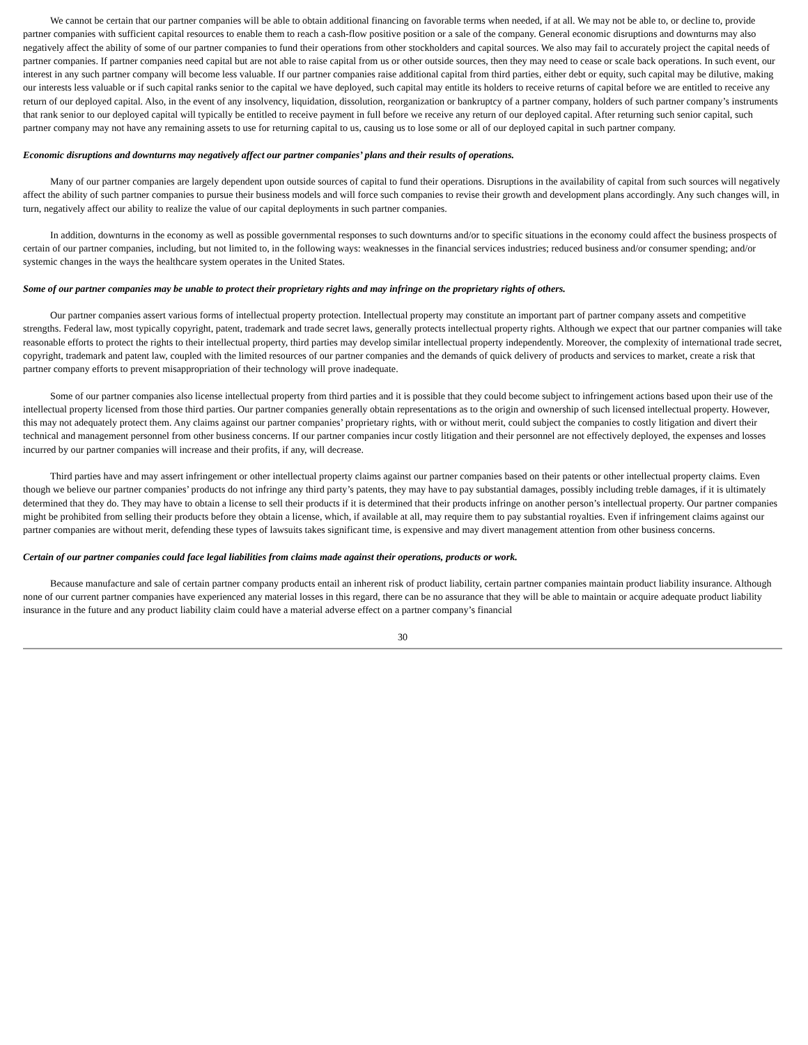We cannot be certain that our partner companies will be able to obtain additional financing on favorable terms when needed, if at all. We may not be able to, or decline to, provide partner companies with sufficient capital resources to enable them to reach a cash-flow positive position or a sale of the company. General economic disruptions and downturns may also negatively affect the ability of some of our partner companies to fund their operations from other stockholders and capital sources. We also may fail to accurately project the capital needs of partner companies. If partner companies need capital but are not able to raise capital from us or other outside sources, then they may need to cease or scale back operations. In such event, our interest in any such partner company will become less valuable. If our partner companies raise additional capital from third parties, either debt or equity, such capital may be dilutive, making our interests less valuable or if such capital ranks senior to the capital we have deployed, such capital may entitle its holders to receive returns of capital before we are entitled to receive any return of our deployed capital. Also, in the event of any insolvency, liquidation, dissolution, reorganization or bankruptcy of a partner company, holders of such partner company’s instruments that rank senior to our deployed capital will typically be entitled to receive payment in full before we receive any return of our deployed capital. After returning such senior capital, such partner company may not have any remaining assets to use for returning capital to us, causing us to lose some or all of our deployed capital in such partner company.
Economic disruptions and downturns may negatively affect our partner companies’ plans and their results of operations.
Many of our partner companies are largely dependent upon outside sources of capital to fund their operations. Disruptions in the availability of capital from such sources will negatively affect the ability of such partner companies to pursue their business models and will force such companies to revise their growth and development plans accordingly. Any such changes will, in turn, negatively affect our ability to realize the value of our capital deployments in such partner companies.
In addition, downturns in the economy as well as possible governmental responses to such downturns and/or to specific situations in the economy could affect the business prospects of certain of our partner companies, including, but not limited to, in the following ways: weaknesses in the financial services industries; reduced business and/or consumer spending; and/or systemic changes in the ways the healthcare system operates in the United States.
Some of our partner companies may be unable to protect their proprietary rights and may infringe on the proprietary rights of others.
Our partner companies assert various forms of intellectual property protection. Intellectual property may constitute an important part of partner company assets and competitive strengths. Federal law, most typically copyright, patent, trademark and trade secret laws, generally protects intellectual property rights. Although we expect that our partner companies will take reasonable efforts to protect the rights to their intellectual property, third parties may develop similar intellectual property independently. Moreover, the complexity of international trade secret, copyright, trademark and patent law, coupled with the limited resources of our partner companies and the demands of quick delivery of products and services to market, create a risk that partner company efforts to prevent misappropriation of their technology will prove inadequate.
Some of our partner companies also license intellectual property from third parties and it is possible that they could become subject to infringement actions based upon their use of the intellectual property licensed from those third parties. Our partner companies generally obtain representations as to the origin and ownership of such licensed intellectual property. However, this may not adequately protect them. Any claims against our partner companies’ proprietary rights, with or without merit, could subject the companies to costly litigation and divert their technical and management personnel from other business concerns. If our partner companies incur costly litigation and their personnel are not effectively deployed, the expenses and losses incurred by our partner companies will increase and their profits, if any, will decrease.
Third parties have and may assert infringement or other intellectual property claims against our partner companies based on their patents or other intellectual property claims. Even though we believe our partner companies’ products do not infringe any third party’s patents, they may have to pay substantial damages, possibly including treble damages, if it is ultimately determined that they do. They may have to obtain a license to sell their products if it is determined that their products infringe on another person’s intellectual property. Our partner companies might be prohibited from selling their products before they obtain a license, which, if available at all, may require them to pay substantial royalties. Even if infringement claims against our partner companies are without merit, defending these types of lawsuits takes significant time, is expensive and may divert management attention from other business concerns.
Certain of our partner companies could face legal liabilities from claims made against their operations, products or work.
Because manufacture and sale of certain partner company products entail an inherent risk of product liability, certain partner companies maintain product liability insurance. Although none of our current partner companies have experienced any material losses in this regard, there can be no assurance that they will be able to maintain or acquire adequate product liability insurance in the future and any product liability claim could have a material adverse effect on a partner company’s financial
30